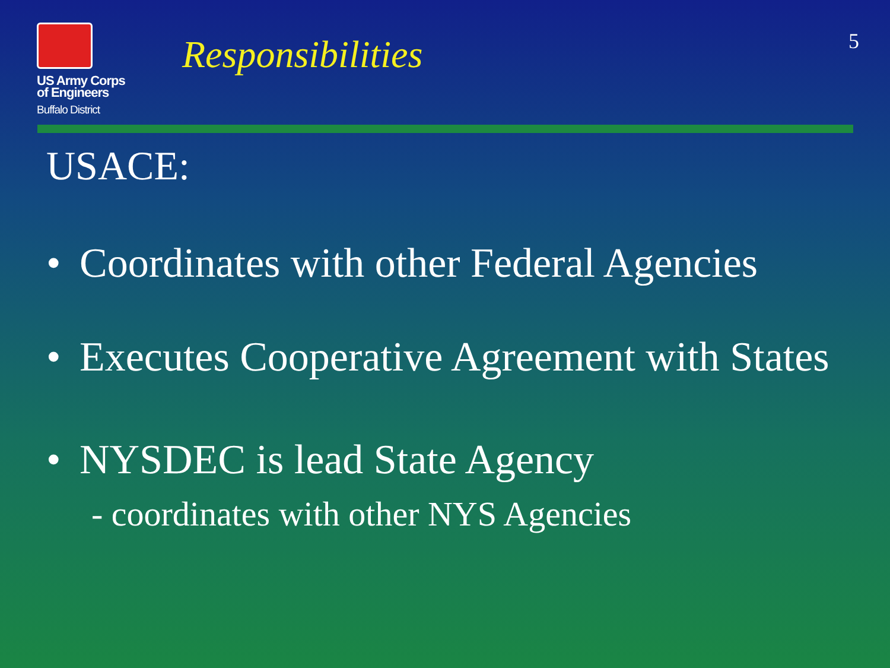US Army Corps
of Engineers
Buffalo District
Responsibilities
5
USACE:
• Coordinates with other Federal Agencies
• Executes Cooperative Agreement with States
• NYSDEC is lead State Agency
- coordinates with other NYS Agencies